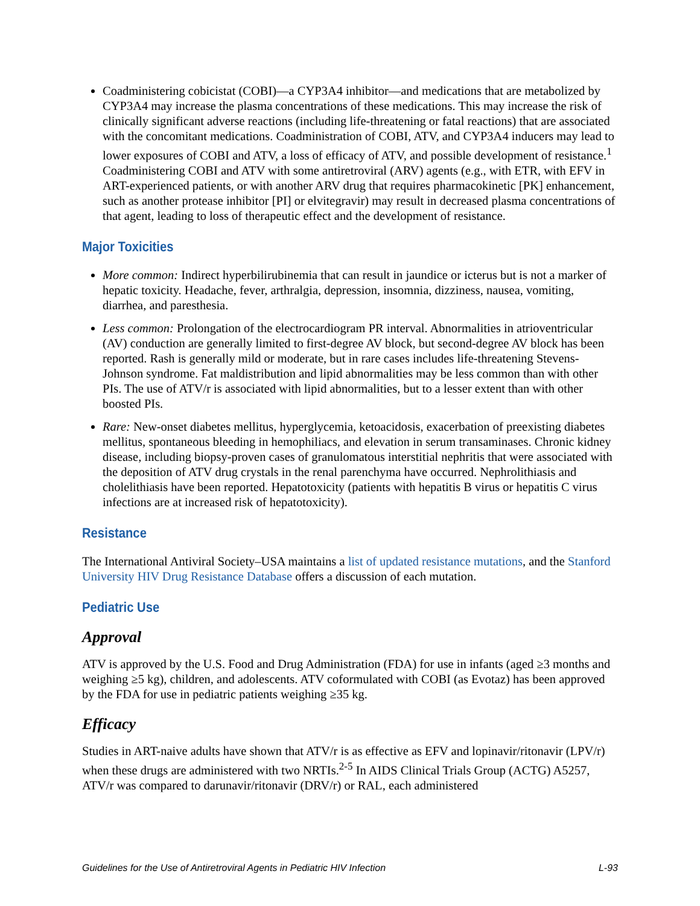Coadministering cobicistat (COBI)—a CYP3A4 inhibitor—and medications that are metabolized by CYP3A4 may increase the plasma concentrations of these medications. This may increase the risk of clinically significant adverse reactions (including life-threatening or fatal reactions) that are associated with the concomitant medications. Coadministration of COBI, ATV, and CYP3A4 inducers may lead to lower exposures of COBI and ATV, a loss of efficacy of ATV, and possible development of resistance.<sup>1</sup> Coadministering COBI and ATV with some antiretroviral (ARV) agents (e.g., with ETR, with EFV in ART-experienced patients, or with another ARV drug that requires pharmacokinetic [PK] enhancement, such as another protease inhibitor [PI] or elvitegravir) may result in decreased plasma concentrations of that agent, leading to loss of therapeutic effect and the development of resistance.
Major Toxicities
More common: Indirect hyperbilirubinemia that can result in jaundice or icterus but is not a marker of hepatic toxicity. Headache, fever, arthralgia, depression, insomnia, dizziness, nausea, vomiting, diarrhea, and paresthesia.
Less common: Prolongation of the electrocardiogram PR interval. Abnormalities in atrioventricular (AV) conduction are generally limited to first-degree AV block, but second-degree AV block has been reported. Rash is generally mild or moderate, but in rare cases includes life-threatening Stevens-Johnson syndrome. Fat maldistribution and lipid abnormalities may be less common than with other PIs. The use of ATV/r is associated with lipid abnormalities, but to a lesser extent than with other boosted PIs.
Rare: New-onset diabetes mellitus, hyperglycemia, ketoacidosis, exacerbation of preexisting diabetes mellitus, spontaneous bleeding in hemophiliacs, and elevation in serum transaminases. Chronic kidney disease, including biopsy-proven cases of granulomatous interstitial nephritis that were associated with the deposition of ATV drug crystals in the renal parenchyma have occurred. Nephrolithiasis and cholelithiasis have been reported. Hepatotoxicity (patients with hepatitis B virus or hepatitis C virus infections are at increased risk of hepatotoxicity).
Resistance
The International Antiviral Society–USA maintains a list of updated resistance mutations, and the Stanford University HIV Drug Resistance Database offers a discussion of each mutation.
Pediatric Use
Approval
ATV is approved by the U.S. Food and Drug Administration (FDA) for use in infants (aged ≥3 months and weighing ≥5 kg), children, and adolescents. ATV coformulated with COBI (as Evotaz) has been approved by the FDA for use in pediatric patients weighing ≥35 kg.
Efficacy
Studies in ART-naive adults have shown that ATV/r is as effective as EFV and lopinavir/ritonavir (LPV/r) when these drugs are administered with two NRTIs.<sup>2-5</sup> In AIDS Clinical Trials Group (ACTG) A5257, ATV/r was compared to darunavir/ritonavir (DRV/r) or RAL, each administered
Guidelines for the Use of Antiretroviral Agents in Pediatric HIV Infection L-93